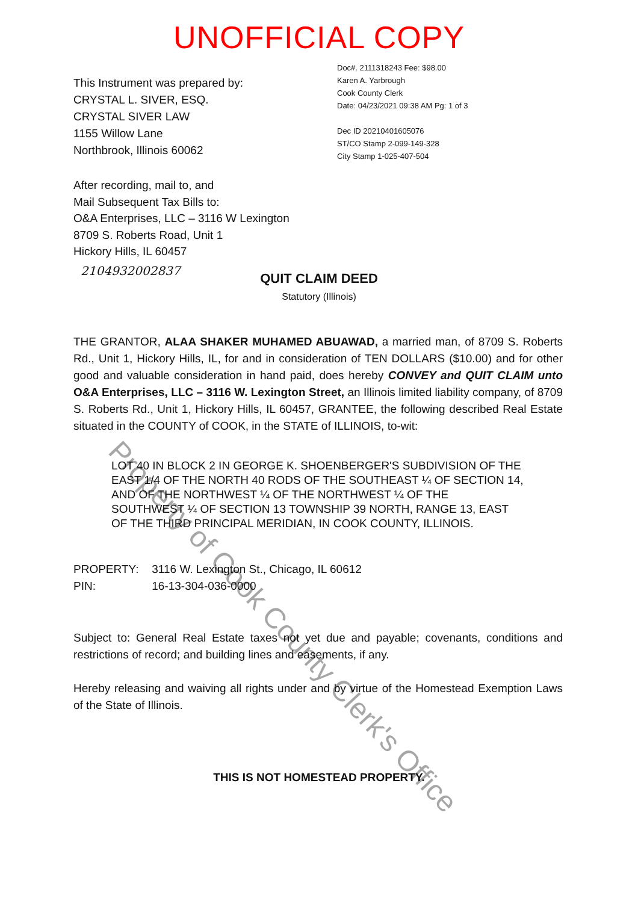UNOFFICIAL COPY
This Instrument was prepared by:
CRYSTAL L. SIVER, ESQ.
CRYSTAL SIVER LAW
1155 Willow Lane
Northbrook, Illinois 60062
Doc#. 2111318243 Fee: $98.00
Karen A. Yarbrough
Cook County Clerk
Date: 04/23/2021 09:38 AM Pg: 1 of 3
Dec ID 20210401605076
ST/CO Stamp 2-099-149-328
City Stamp 1-025-407-504
After recording, mail to, and
Mail Subsequent Tax Bills to:
O&A Enterprises, LLC – 3116 W Lexington
8709 S. Roberts Road, Unit 1
Hickory Hills, IL 60457
2104932002837
QUIT CLAIM DEED
Statutory (Illinois)
THE GRANTOR, ALAA SHAKER MUHAMED ABUAWAD, a married man, of 8709 S. Roberts Rd., Unit 1, Hickory Hills, IL, for and in consideration of TEN DOLLARS ($10.00) and for other good and valuable consideration in hand paid, does hereby CONVEY and QUIT CLAIM unto O&A Enterprises, LLC – 3116 W. Lexington Street, an Illinois limited liability company, of 8709 S. Roberts Rd., Unit 1, Hickory Hills, IL 60457, GRANTEE, the following described Real Estate situated in the COUNTY of COOK, in the STATE of ILLINOIS, to-wit:
LOT 40 IN BLOCK 2 IN GEORGE K. SHOENBERGER'S SUBDIVISION OF THE EAST 1/4 OF THE NORTH 40 RODS OF THE SOUTHEAST ¼ OF SECTION 14, AND OF THE NORTHWEST ¼ OF THE NORTHWEST ¼ OF THE SOUTHWEST ¼ OF SECTION 13 TOWNSHIP 39 NORTH, RANGE 13, EAST OF THE THIRD PRINCIPAL MERIDIAN, IN COOK COUNTY, ILLINOIS.
PROPERTY: 3116 W. Lexington St., Chicago, IL 60612
PIN: 16-13-304-036-0000
Subject to: General Real Estate taxes not yet due and payable; covenants, conditions and restrictions of record; and building lines and easements, if any.
Hereby releasing and waiving all rights under and by virtue of the Homestead Exemption Laws of the State of Illinois.
THIS IS NOT HOMESTEAD PROPERTY.
Property of Cook County Clerk's Office